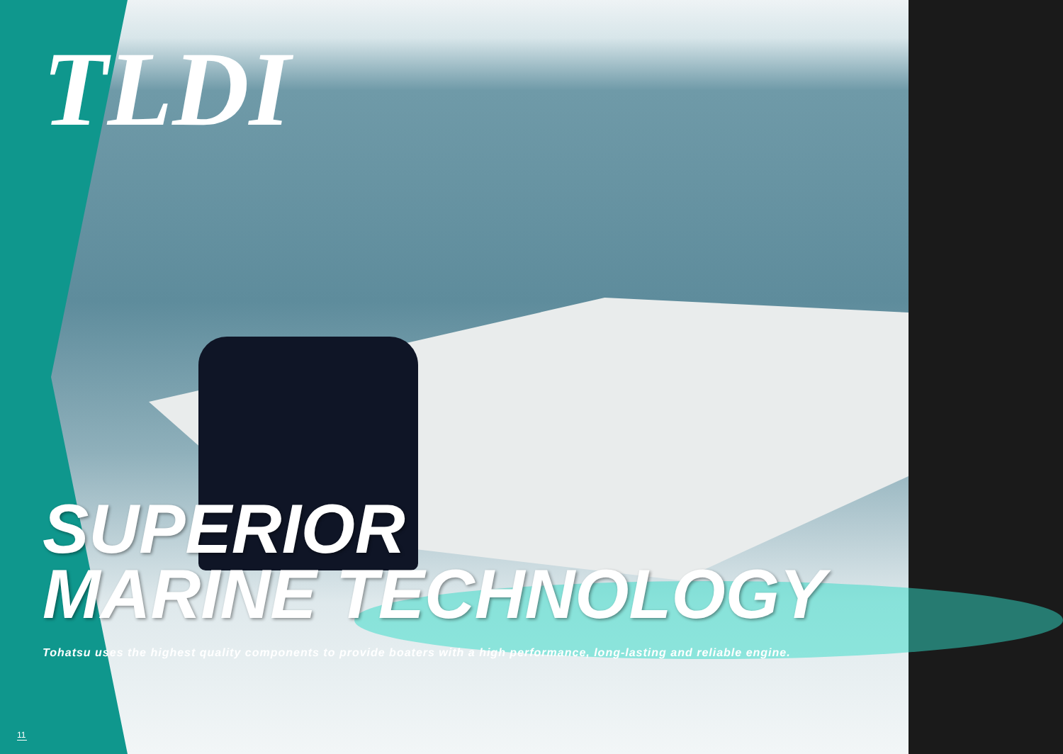TLDI
SUPERIOR
MARINE TECHNOLOGY
Tohatsu uses the highest quality components to provide boaters with a high performance, long-lasting and reliable engine.
11